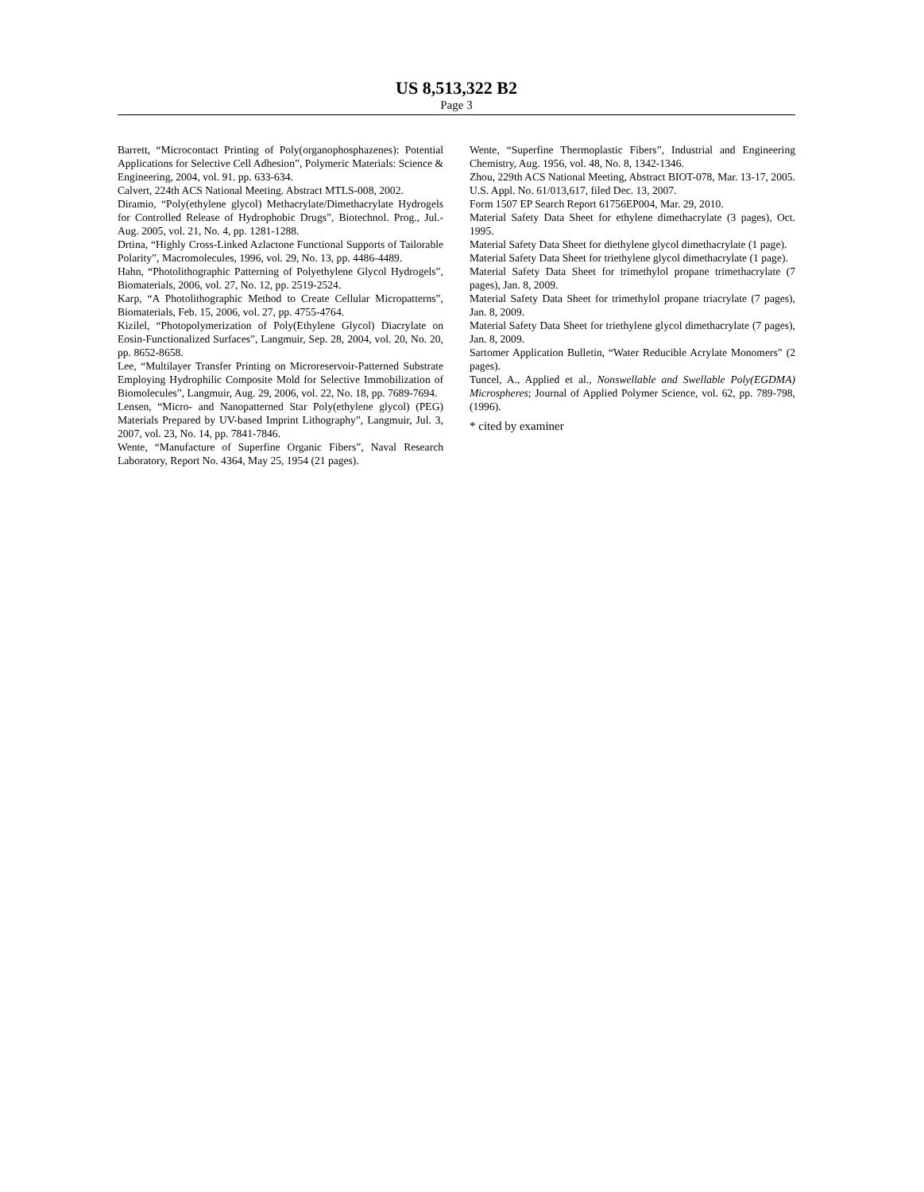US 8,513,322 B2
Page 3
Barrett, “Microcontact Printing of Poly(organophosphazenes): Potential Applications for Selective Cell Adhesion”, Polymeric Materials: Science & Engineering, 2004, vol. 91. pp. 633-634.
Calvert, 224th ACS National Meeting. Abstract MTLS-008, 2002.
Diramio, “Poly(ethylene glycol) Methacrylate/Dimethacrylate Hydrogels for Controlled Release of Hydrophobic Drugs”, Biotechnol. Prog., Jul.-Aug. 2005, vol. 21, No. 4, pp. 1281-1288.
Drtina, “Highly Cross-Linked Azlactone Functional Supports of Tailorable Polarity”, Macromolecules, 1996, vol. 29, No. 13, pp. 4486-4489.
Hahn, “Photolithographic Patterning of Polyethylene Glycol Hydrogels”, Biomaterials, 2006, vol. 27, No. 12, pp. 2519-2524.
Karp, “A Photolithographic Method to Create Cellular Micropatterns”, Biomaterials, Feb. 15, 2006, vol. 27, pp. 4755-4764.
Kizilel, “Photopolymerization of Poly(Ethylene Glycol) Diacrylate on Eosin-Functionalized Surfaces”, Langmuir, Sep. 28, 2004, vol. 20, No. 20, pp. 8652-8658.
Lee, “Multilayer Transfer Printing on Microreservoir-Patterned Substrate Employing Hydrophilic Composite Mold for Selective Immobilization of Biomolecules”, Langmuir, Aug. 29, 2006, vol. 22, No. 18, pp. 7689-7694.
Lensen, “Micro- and Nanopatterned Star Poly(ethylene glycol) (PEG) Materials Prepared by UV-based Imprint Lithography”, Langmuir, Jul. 3, 2007, vol. 23, No. 14, pp. 7841-7846.
Wente, “Manufacture of Superfine Organic Fibers”, Naval Research Laboratory, Report No. 4364, May 25, 1954 (21 pages).
Wente, “Superfine Thermoplastic Fibers”, Industrial and Engineering Chemistry, Aug. 1956, vol. 48, No. 8, 1342-1346.
Zhou, 229th ACS National Meeting, Abstract BIOT-078, Mar. 13-17, 2005.
U.S. Appl. No. 61/013,617, filed Dec. 13, 2007.
Form 1507 EP Search Report 61756EP004, Mar. 29, 2010.
Material Safety Data Sheet for ethylene dimethacrylate (3 pages), Oct. 1995.
Material Safety Data Sheet for diethylene glycol dimethacrylate (1 page).
Material Safety Data Sheet for triethylene glycol dimethacrylate (1 page).
Material Safety Data Sheet for trimethylol propane trimethacrylate (7 pages), Jan. 8, 2009.
Material Safety Data Sheet for trimethylol propane triacrylate (7 pages), Jan. 8, 2009.
Material Safety Data Sheet for triethylene glycol dimethacrylate (7 pages), Jan. 8, 2009.
Sartomer Application Bulletin, “Water Reducible Acrylate Monomers” (2 pages).
Tuncel, A., Applied et al., Nonswellable and Swellable Poly(EGDMA) Microspheres; Journal of Applied Polymer Science, vol. 62, pp. 789-798, (1996).
* cited by examiner